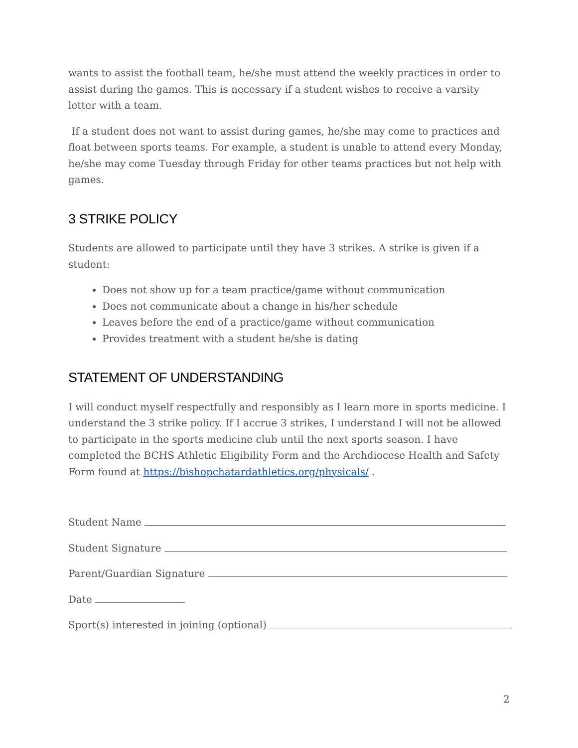wants to assist the football team, he/she must attend the weekly practices in order to assist during the games. This is necessary if a student wishes to receive a varsity letter with a team.
If a student does not want to assist during games, he/she may come to practices and float between sports teams. For example, a student is unable to attend every Monday, he/she may come Tuesday through Friday for other teams practices but not help with games.
3 STRIKE POLICY
Students are allowed to participate until they have 3 strikes. A strike is given if a student:
Does not show up for a team practice/game without communication
Does not communicate about a change in his/her schedule
Leaves before the end of a practice/game without communication
Provides treatment with a student he/she is dating
STATEMENT OF UNDERSTANDING
I will conduct myself respectfully and responsibly as I learn more in sports medicine. I understand the 3 strike policy. If I accrue 3 strikes, I understand I will not be allowed to participate in the sports medicine club until the next sports season. I have completed the BCHS Athletic Eligibility Form and the Archdiocese Health and Safety Form found at https://bishopchatardathletics.org/physicals/ .
Student Name
Student Signature
Parent/Guardian Signature
Date
Sport(s) interested in joining (optional)
2